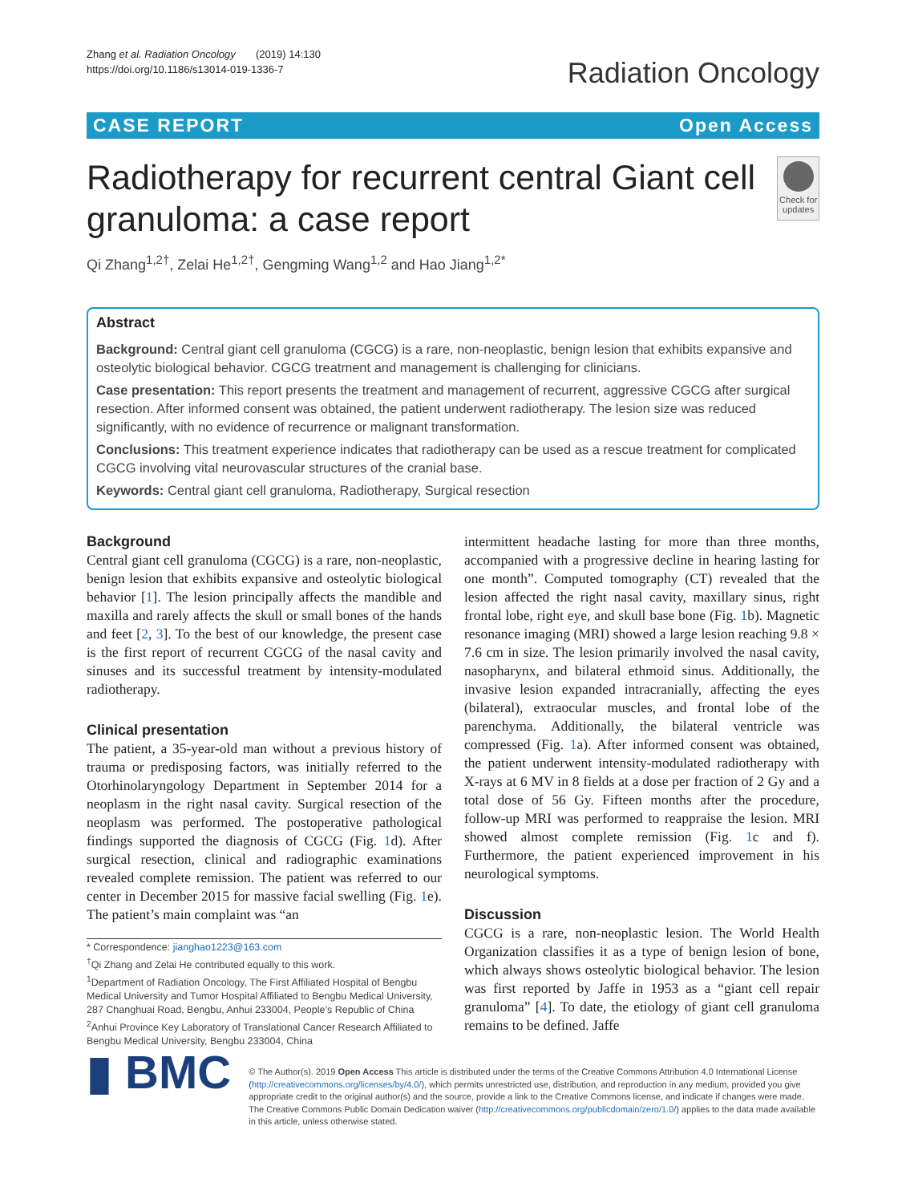Zhang et al. Radiation Oncology (2019) 14:130
https://doi.org/10.1186/s13014-019-1336-7
Radiation Oncology
CASE REPORT Open Access
Radiotherapy for recurrent central Giant cell granuloma: a case report
Check for updates
Qi Zhang<sup>1,2†</sup>, Zelai He<sup>1,2†</sup>, Gengming Wang<sup>1,2</sup> and Hao Jiang<sup>1,2*</sup>
Abstract
Background: Central giant cell granuloma (CGCG) is a rare, non-neoplastic, benign lesion that exhibits expansive and osteolytic biological behavior. CGCG treatment and management is challenging for clinicians.
Case presentation: This report presents the treatment and management of recurrent, aggressive CGCG after surgical resection. After informed consent was obtained, the patient underwent radiotherapy. The lesion size was reduced significantly, with no evidence of recurrence or malignant transformation.
Conclusions: This treatment experience indicates that radiotherapy can be used as a rescue treatment for complicated CGCG involving vital neurovascular structures of the cranial base.
Keywords: Central giant cell granuloma, Radiotherapy, Surgical resection
Background
Central giant cell granuloma (CGCG) is a rare, non-neoplastic, benign lesion that exhibits expansive and osteolytic biological behavior [1]. The lesion principally affects the mandible and maxilla and rarely affects the skull or small bones of the hands and feet [2, 3]. To the best of our knowledge, the present case is the first report of recurrent CGCG of the nasal cavity and sinuses and its successful treatment by intensity-modulated radiotherapy.
Clinical presentation
The patient, a 35-year-old man without a previous history of trauma or predisposing factors, was initially referred to the Otorhinolaryngology Department in September 2014 for a neoplasm in the right nasal cavity. Surgical resection of the neoplasm was performed. The postoperative pathological findings supported the diagnosis of CGCG (Fig. 1d). After surgical resection, clinical and radiographic examinations revealed complete remission. The patient was referred to our center in December 2015 for massive facial swelling (Fig. 1e). The patient’s main complaint was “an
* Correspondence: jianghao1223@163.com
<sup>†</sup> Qi Zhang and Zelai He contributed equally to this work.
<sup>1</sup> Department of Radiation Oncology, The First Affiliated Hospital of Bengbu Medical University and Tumor Hospital Affiliated to Bengbu Medical University, 287 Changhuai Road, Bengbu, Anhui 233004, People’s Republic of China
<sup>2</sup> Anhui Province Key Laboratory of Translational Cancer Research Affiliated to Bengbu Medical University, Bengbu 233004, China
intermittent headache lasting for more than three months, accompanied with a progressive decline in hearing lasting for one month”. Computed tomography (CT) revealed that the lesion affected the right nasal cavity, maxillary sinus, right frontal lobe, right eye, and skull base bone (Fig. 1b). Magnetic resonance imaging (MRI) showed a large lesion reaching 9.8 × 7.6 cm in size. The lesion primarily involved the nasal cavity, nasopharynx, and bilateral ethmoid sinus. Additionally, the invasive lesion expanded intracranially, affecting the eyes (bilateral), extraocular muscles, and frontal lobe of the parenchyma. Additionally, the bilateral ventricle was compressed (Fig. 1a). After informed consent was obtained, the patient underwent intensity-modulated radiotherapy with X-rays at 6 MV in 8 fields at a dose per fraction of 2 Gy and a total dose of 56 Gy. Fifteen months after the procedure, follow-up MRI was performed to reappraise the lesion. MRI showed almost complete remission (Fig. 1c and f). Furthermore, the patient experienced improvement in his neurological symptoms.
Discussion
CGCG is a rare, non-neoplastic lesion. The World Health Organization classifies it as a type of benign lesion of bone, which always shows osteolytic biological behavior. The lesion was first reported by Jaffe in 1953 as a “giant cell repair granuloma” [4]. To date, the etiology of giant cell granuloma remains to be defined. Jaffe
▮ BMC
© The Author(s). 2019 Open Access This article is distributed under the terms of the Creative Commons Attribution 4.0 International License (http://creativecommons.org/licenses/by/4.0/), which permits unrestricted use, distribution, and reproduction in any medium, provided you give appropriate credit to the original author(s) and the source, provide a link to the Creative Commons license, and indicate if changes were made. The Creative Commons Public Domain Dedication waiver (http://creativecommons.org/publicdomain/zero/1.0/) applies to the data made available in this article, unless otherwise stated.